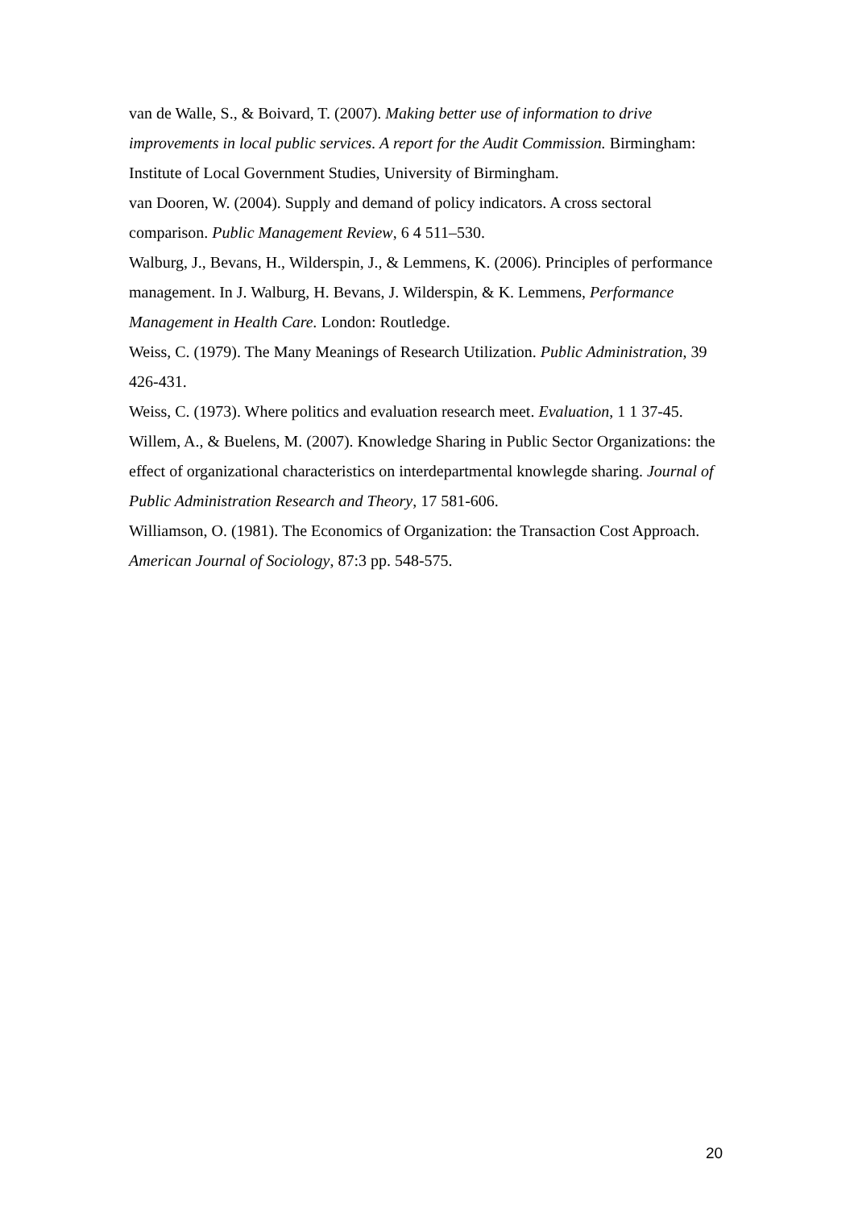van de Walle, S., & Boivard, T. (2007). Making better use of information to drive improvements in local public services. A report for the Audit Commission. Birmingham: Institute of Local Government Studies, University of Birmingham.
van Dooren, W. (2004). Supply and demand of policy indicators. A cross sectoral comparison. Public Management Review, 6 4 511–530.
Walburg, J., Bevans, H., Wilderspin, J., & Lemmens, K. (2006). Principles of performance management. In J. Walburg, H. Bevans, J. Wilderspin, & K. Lemmens, Performance Management in Health Care. London: Routledge.
Weiss, C. (1979). The Many Meanings of Research Utilization. Public Administration, 39 426-431.
Weiss, C. (1973). Where politics and evaluation research meet. Evaluation, 1 1 37-45.
Willem, A., & Buelens, M. (2007). Knowledge Sharing in Public Sector Organizations: the effect of organizational characteristics on interdepartmental knowlegde sharing. Journal of Public Administration Research and Theory, 17 581-606.
Williamson, O. (1981). The Economics of Organization: the Transaction Cost Approach. American Journal of Sociology, 87:3 pp. 548-575.
20